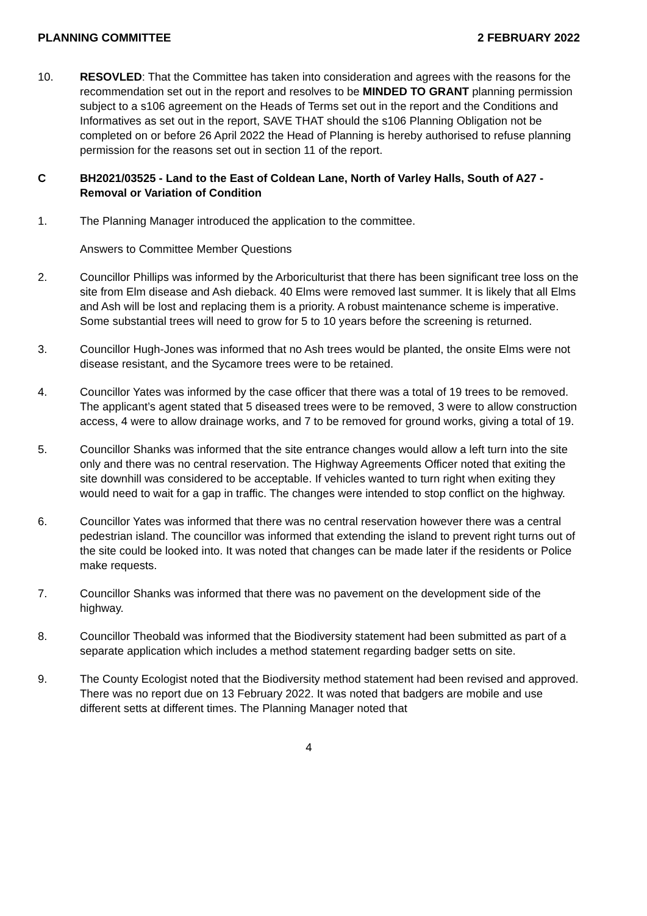PLANNING COMMITTEE 2 FEBRUARY 2022
10. RESOVLED: That the Committee has taken into consideration and agrees with the reasons for the recommendation set out in the report and resolves to be MINDED TO GRANT planning permission subject to a s106 agreement on the Heads of Terms set out in the report and the Conditions and Informatives as set out in the report, SAVE THAT should the s106 Planning Obligation not be completed on or before 26 April 2022 the Head of Planning is hereby authorised to refuse planning permission for the reasons set out in section 11 of the report.
C BH2021/03525 - Land to the East of Coldean Lane, North of Varley Halls, South of A27 - Removal or Variation of Condition
1. The Planning Manager introduced the application to the committee.
Answers to Committee Member Questions
2. Councillor Phillips was informed by the Arboriculturist that there has been significant tree loss on the site from Elm disease and Ash dieback. 40 Elms were removed last summer. It is likely that all Elms and Ash will be lost and replacing them is a priority. A robust maintenance scheme is imperative. Some substantial trees will need to grow for 5 to 10 years before the screening is returned.
3. Councillor Hugh-Jones was informed that no Ash trees would be planted, the onsite Elms were not disease resistant, and the Sycamore trees were to be retained.
4. Councillor Yates was informed by the case officer that there was a total of 19 trees to be removed. The applicant’s agent stated that 5 diseased trees were to be removed, 3 were to allow construction access, 4 were to allow drainage works, and 7 to be removed for ground works, giving a total of 19.
5. Councillor Shanks was informed that the site entrance changes would allow a left turn into the site only and there was no central reservation. The Highway Agreements Officer noted that exiting the site downhill was considered to be acceptable. If vehicles wanted to turn right when exiting they would need to wait for a gap in traffic. The changes were intended to stop conflict on the highway.
6. Councillor Yates was informed that there was no central reservation however there was a central pedestrian island. The councillor was informed that extending the island to prevent right turns out of the site could be looked into. It was noted that changes can be made later if the residents or Police make requests.
7. Councillor Shanks was informed that there was no pavement on the development side of the highway.
8. Councillor Theobald was informed that the Biodiversity statement had been submitted as part of a separate application which includes a method statement regarding badger setts on site.
9. The County Ecologist noted that the Biodiversity method statement had been revised and approved. There was no report due on 13 February 2022. It was noted that badgers are mobile and use different setts at different times. The Planning Manager noted that
4